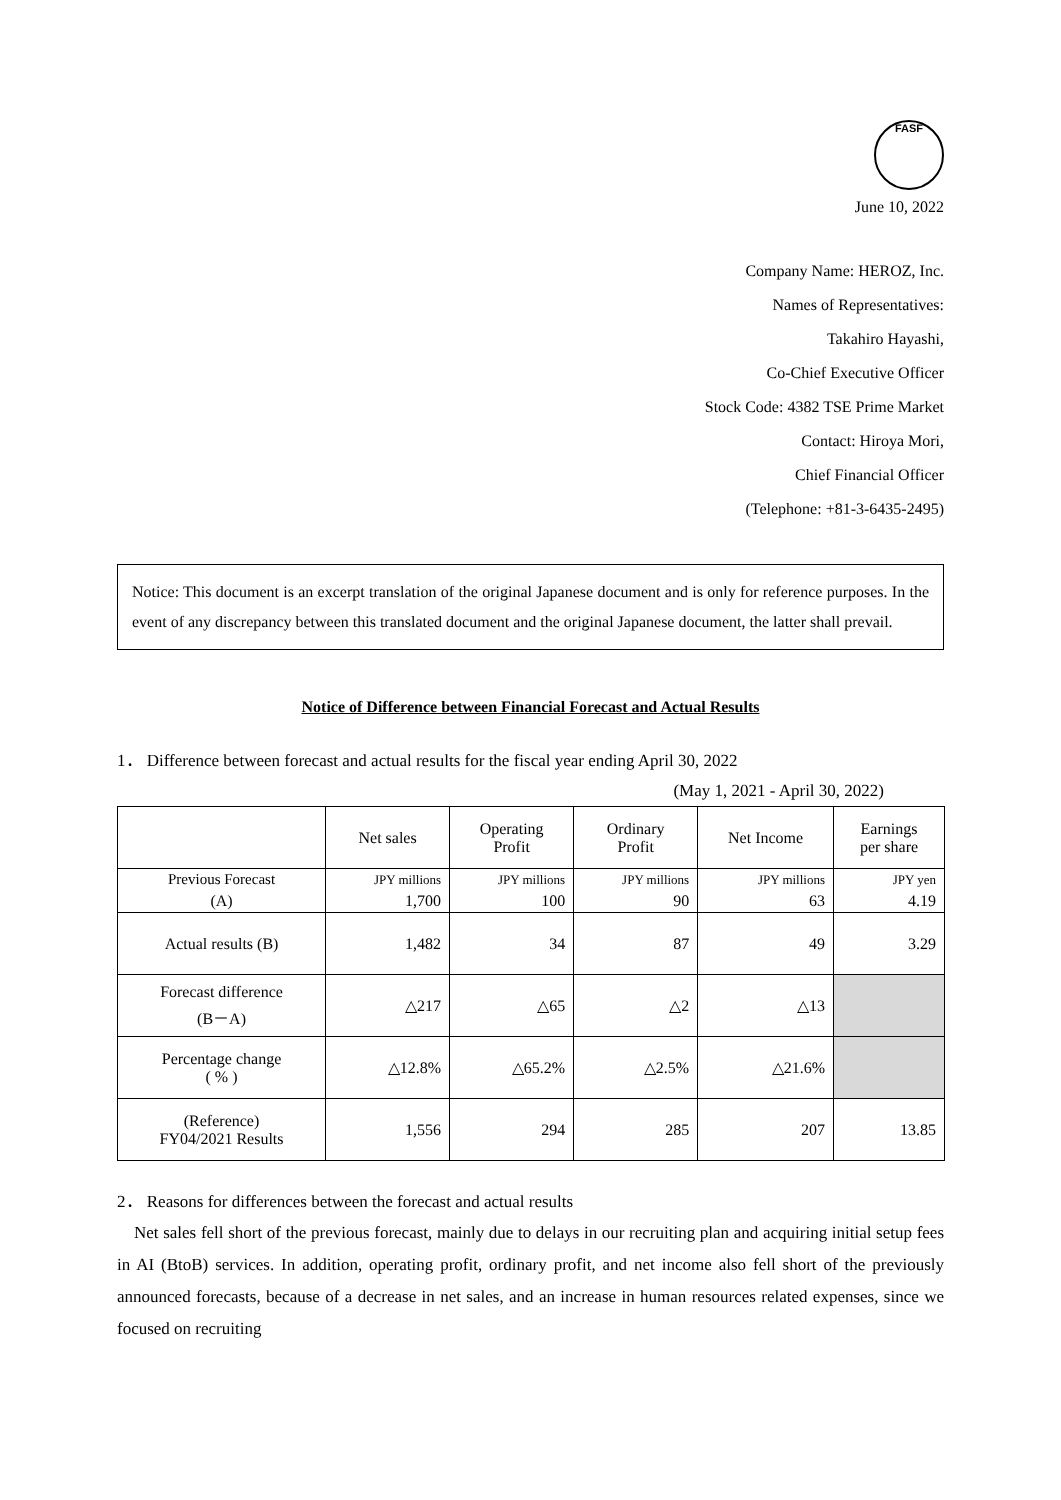FASF
June 10, 2022
Company Name: HEROZ, Inc.
Names of Representatives:
Takahiro Hayashi,
Co-Chief Executive Officer
Stock Code: 4382 TSE Prime Market
Contact: Hiroya Mori,
Chief Financial Officer
(Telephone: +81-3-6435-2495)
Notice: This document is an excerpt translation of the original Japanese document and is only for reference purposes. In the event of any discrepancy between this translated document and the original Japanese document, the latter shall prevail.
Notice of Difference between Financial Forecast and Actual Results
1． Difference between forecast and actual results for the fiscal year ending April 30, 2022
(May 1, 2021 - April 30, 2022)
| | Net sales | Operating Profit | Ordinary Profit | Net Income | Earnings per share |
| --- | --- | --- | --- | --- | --- |
| Previous Forecast | JPY millions | JPY millions | JPY millions | JPY millions | JPY yen |
| (A) | 1,700 | 100 | 90 | 63 | 4.19 |
| Actual results (B) | 1,482 | 34 | 87 | 49 | 3.29 |
| Forecast difference (B－A) | △217 | △65 | △2 | △13 | |
| Percentage change ( % ) | △12.8% | △65.2% | △2.5% | △21.6% | |
| (Reference) FY04/2021 Results | 1,556 | 294 | 285 | 207 | 13.85 |
2． Reasons for differences between the forecast and actual results
Net sales fell short of the previous forecast, mainly due to delays in our recruiting plan and acquiring initial setup fees in AI (BtoB) services. In addition, operating profit, ordinary profit, and net income also fell short of the previously announced forecasts, because of a decrease in net sales, and an increase in human resources related expenses, since we focused on recruiting